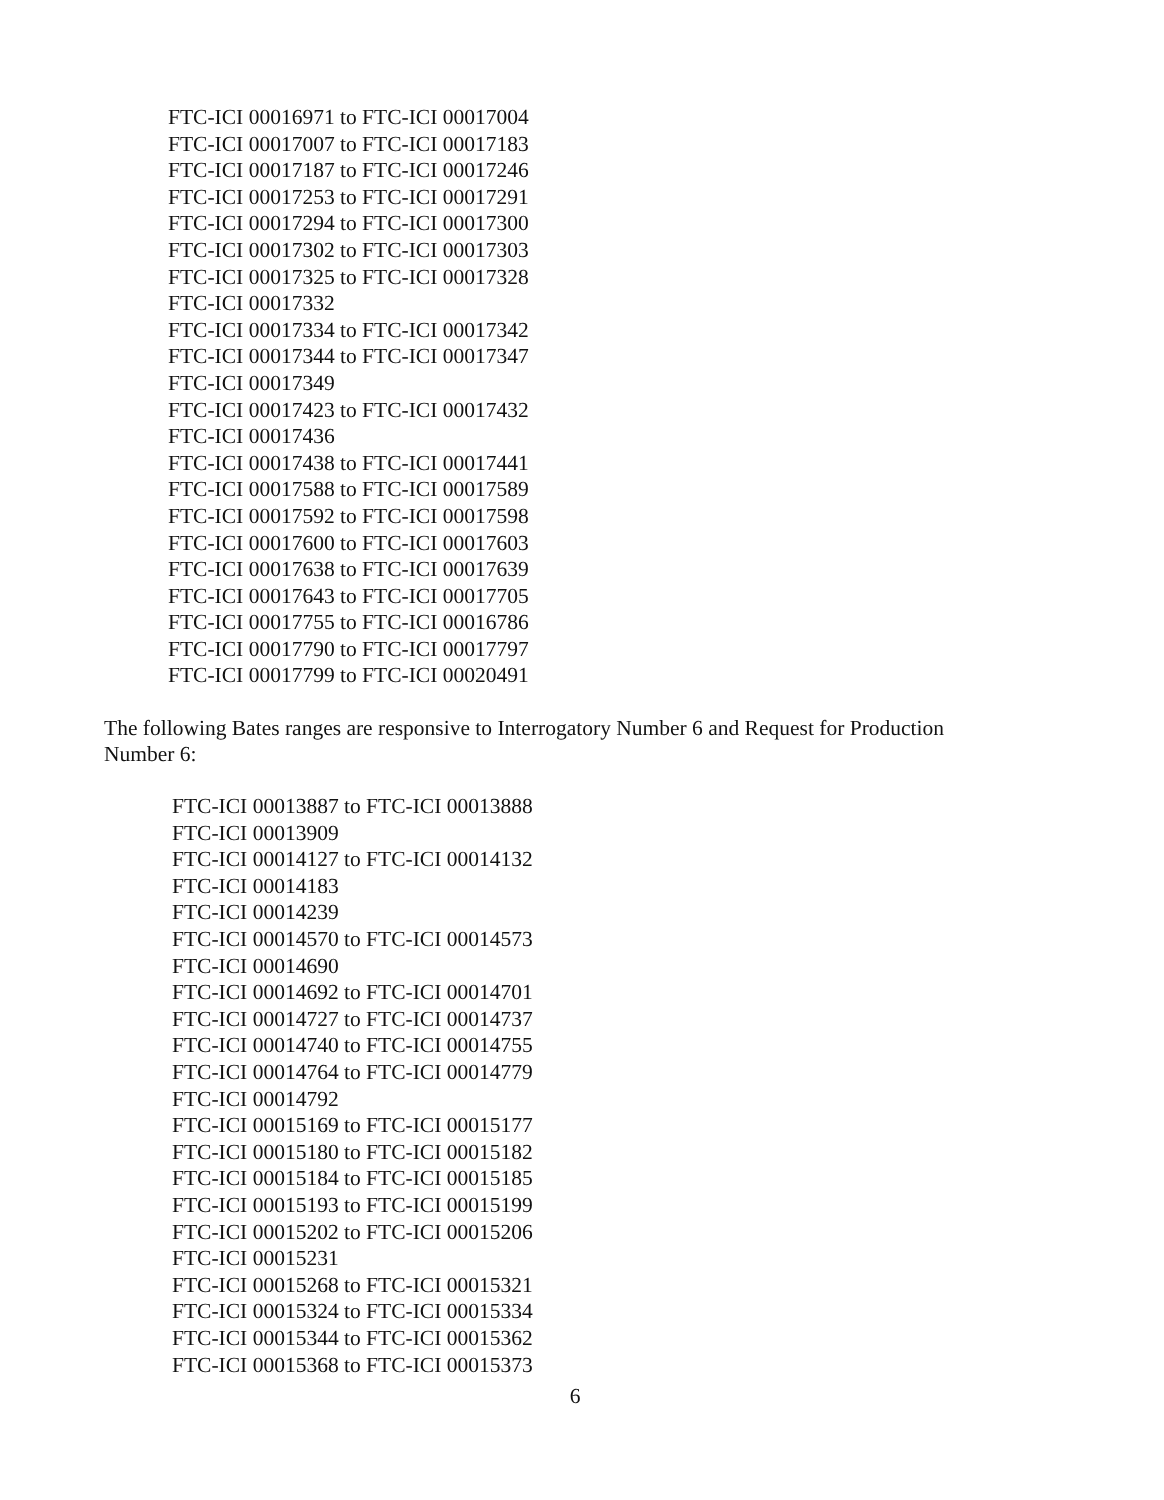FTC-ICI 00016971 to FTC-ICI 00017004
FTC-ICI 00017007 to FTC-ICI 00017183
FTC-ICI 00017187 to FTC-ICI 00017246
FTC-ICI 00017253 to FTC-ICI 00017291
FTC-ICI 00017294 to FTC-ICI 00017300
FTC-ICI 00017302 to FTC-ICI 00017303
FTC-ICI 00017325 to FTC-ICI 00017328
FTC-ICI 00017332
FTC-ICI 00017334 to FTC-ICI 00017342
FTC-ICI 00017344 to FTC-ICI 00017347
FTC-ICI 00017349
FTC-ICI 00017423 to FTC-ICI 00017432
FTC-ICI 00017436
FTC-ICI 00017438 to FTC-ICI 00017441
FTC-ICI 00017588 to FTC-ICI 00017589
FTC-ICI 00017592 to FTC-ICI 00017598
FTC-ICI 00017600 to FTC-ICI 00017603
FTC-ICI 00017638 to FTC-ICI 00017639
FTC-ICI 00017643 to FTC-ICI 00017705
FTC-ICI 00017755 to FTC-ICI 00016786
FTC-ICI 00017790 to FTC-ICI 00017797
FTC-ICI 00017799 to FTC-ICI 00020491
The following Bates ranges are responsive to Interrogatory Number 6 and Request for Production Number 6:
FTC-ICI 00013887 to FTC-ICI 00013888
FTC-ICI 00013909
FTC-ICI 00014127 to FTC-ICI 00014132
FTC-ICI 00014183
FTC-ICI 00014239
FTC-ICI 00014570 to FTC-ICI 00014573
FTC-ICI 00014690
FTC-ICI 00014692 to FTC-ICI 00014701
FTC-ICI 00014727 to FTC-ICI 00014737
FTC-ICI 00014740 to FTC-ICI 00014755
FTC-ICI 00014764 to FTC-ICI 00014779
FTC-ICI 00014792
FTC-ICI 00015169 to FTC-ICI 00015177
FTC-ICI 00015180 to FTC-ICI 00015182
FTC-ICI 00015184 to FTC-ICI 00015185
FTC-ICI 00015193 to FTC-ICI 00015199
FTC-ICI 00015202 to FTC-ICI 00015206
FTC-ICI 00015231
FTC-ICI 00015268 to FTC-ICI 00015321
FTC-ICI 00015324 to FTC-ICI 00015334
FTC-ICI 00015344 to FTC-ICI 00015362
FTC-ICI 00015368 to FTC-ICI 00015373
6